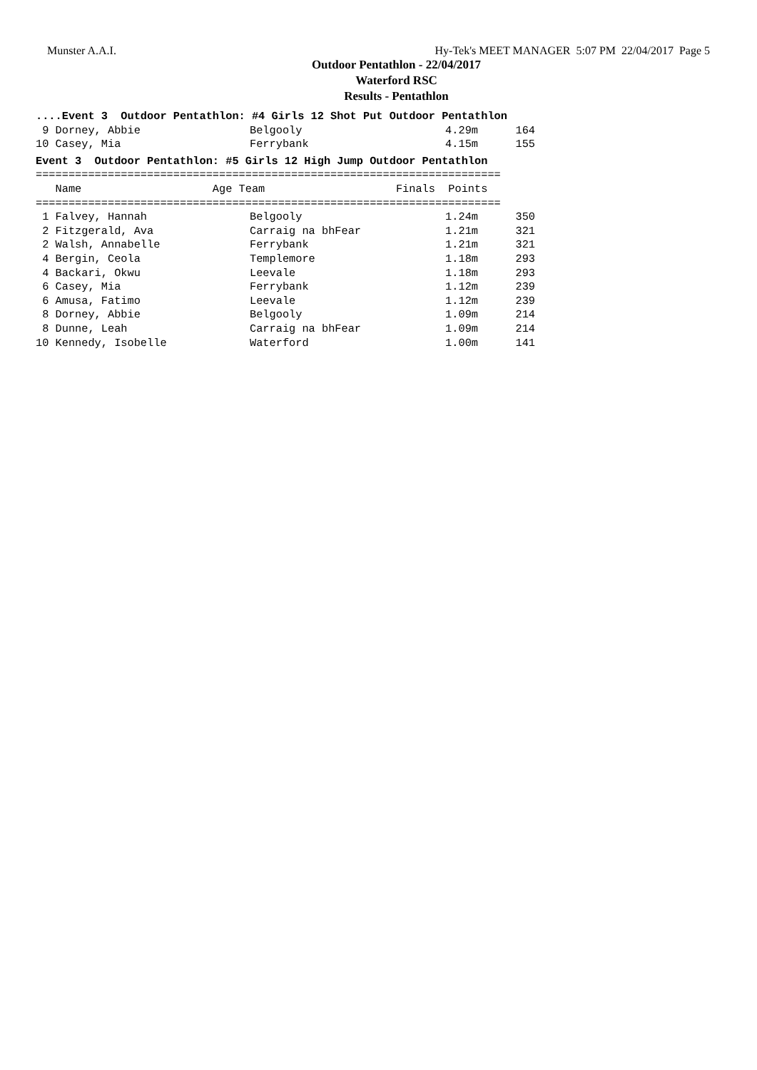Munster A.A.I. Hy-Tek's MEET MANAGER 5:07 PM 22/04/2017 Page 5
Outdoor Pentathlon - 22/04/2017
Waterford RSC
Results - Pentathlon
....Event 3  Outdoor Pentathlon: #4 Girls 12 Shot Put Outdoor Pentathlon
| 9 Dorney, Abbie | Belgooly | 4.29m | 164 |
| 10 Casey, Mia | Ferrybank | 4.15m | 155 |
Event 3  Outdoor Pentathlon: #5 Girls 12 High Jump Outdoor Pentathlon
=======================================================================
   Name                    Age Team                    Finals  Points
=======================================================================
| 1 Falvey, Hannah | Belgooly | 1.24m | 350 |
| 2 Fitzgerald, Ava | Carraig na bhFear | 1.21m | 321 |
| 2 Walsh, Annabelle | Ferrybank | 1.21m | 321 |
| 4 Bergin, Ceola | Templemore | 1.18m | 293 |
| 4 Backari, Okwu | Leevale | 1.18m | 293 |
| 6 Casey, Mia | Ferrybank | 1.12m | 239 |
| 6 Amusa, Fatimo | Leevale | 1.12m | 239 |
| 8 Dorney, Abbie | Belgooly | 1.09m | 214 |
| 8 Dunne, Leah | Carraig na bhFear | 1.09m | 214 |
| 10 Kennedy, Isobelle | Waterford | 1.00m | 141 |